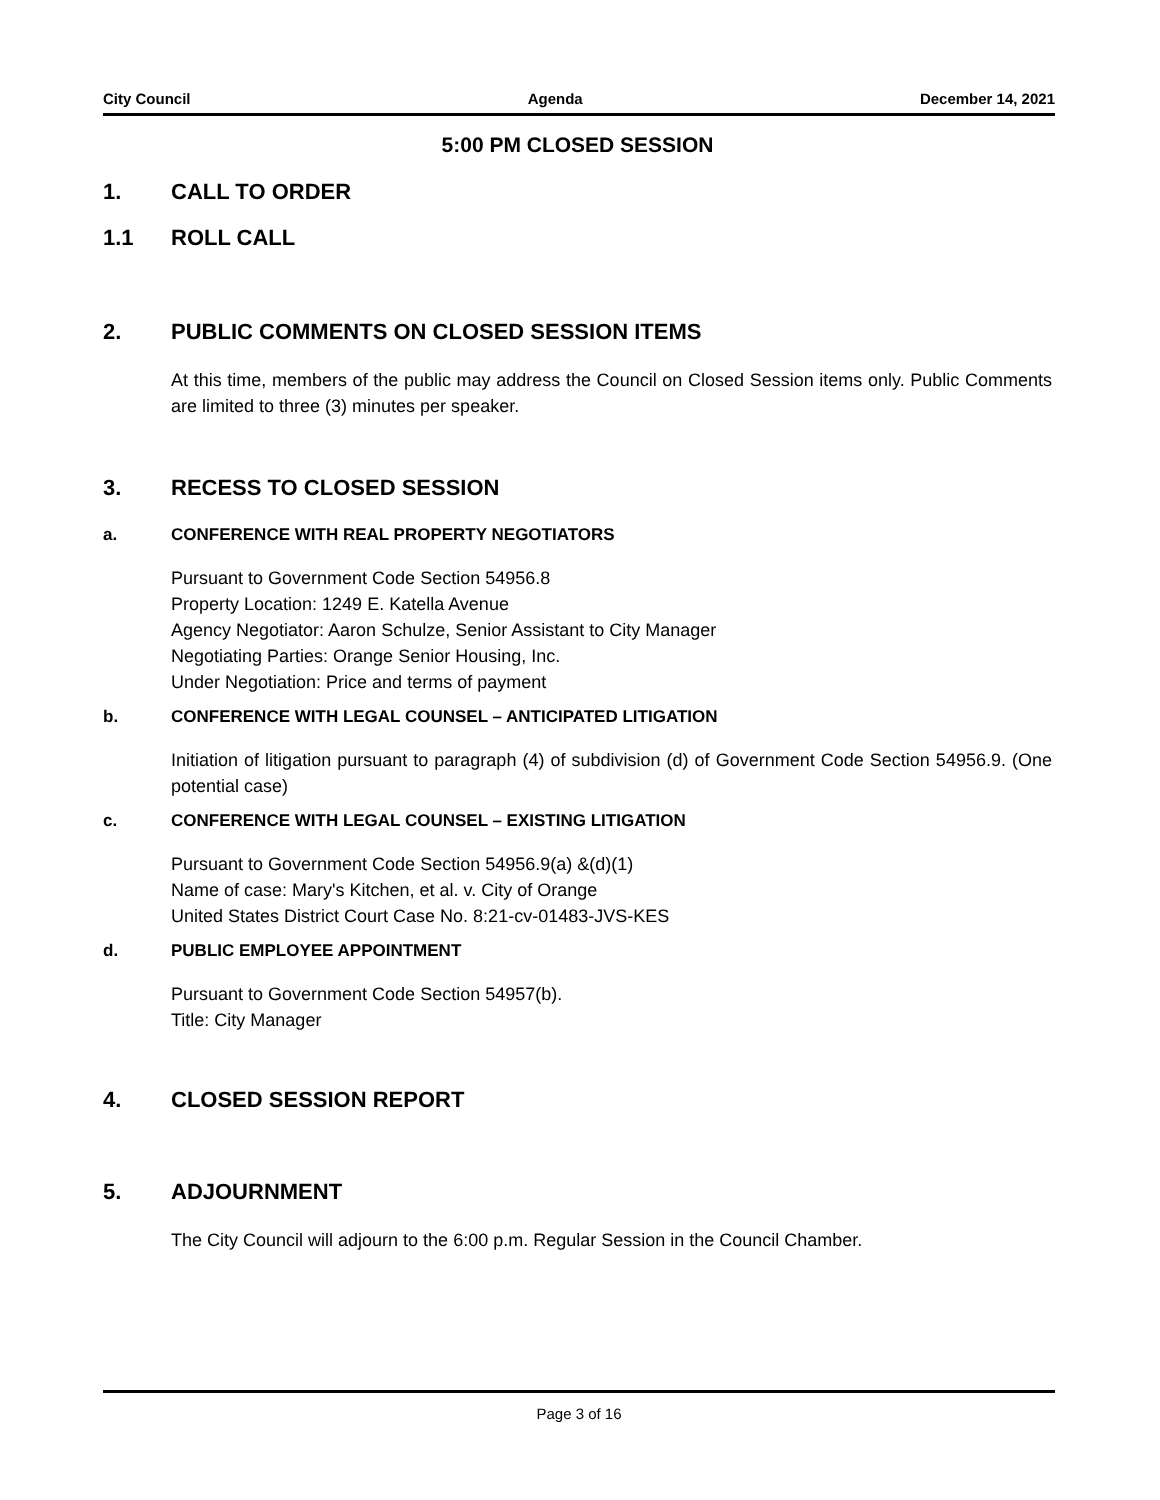City Council Agenda December 14, 2021
5:00 PM CLOSED SESSION
1. CALL TO ORDER
1.1 ROLL CALL
2. PUBLIC COMMENTS ON CLOSED SESSION ITEMS
At this time, members of the public may address the Council on Closed Session items only. Public Comments are limited to three (3) minutes per speaker.
3. RECESS TO CLOSED SESSION
a. CONFERENCE WITH REAL PROPERTY NEGOTIATORS
Pursuant to Government Code Section 54956.8
Property Location: 1249 E. Katella Avenue
Agency Negotiator: Aaron Schulze, Senior Assistant to City Manager
Negotiating Parties: Orange Senior Housing, Inc.
Under Negotiation: Price and terms of payment
b. CONFERENCE WITH LEGAL COUNSEL – ANTICIPATED LITIGATION
Initiation of litigation pursuant to paragraph (4) of subdivision (d) of Government Code Section 54956.9. (One potential case)
c. CONFERENCE WITH LEGAL COUNSEL – EXISTING LITIGATION
Pursuant to Government Code Section 54956.9(a) &(d)(1)
Name of case: Mary's Kitchen, et al. v. City of Orange
United States District Court Case No. 8:21-cv-01483-JVS-KES
d. PUBLIC EMPLOYEE APPOINTMENT
Pursuant to Government Code Section 54957(b).
Title: City Manager
4. CLOSED SESSION REPORT
5. ADJOURNMENT
The City Council will adjourn to the 6:00 p.m. Regular Session in the Council Chamber.
Page 3 of 16